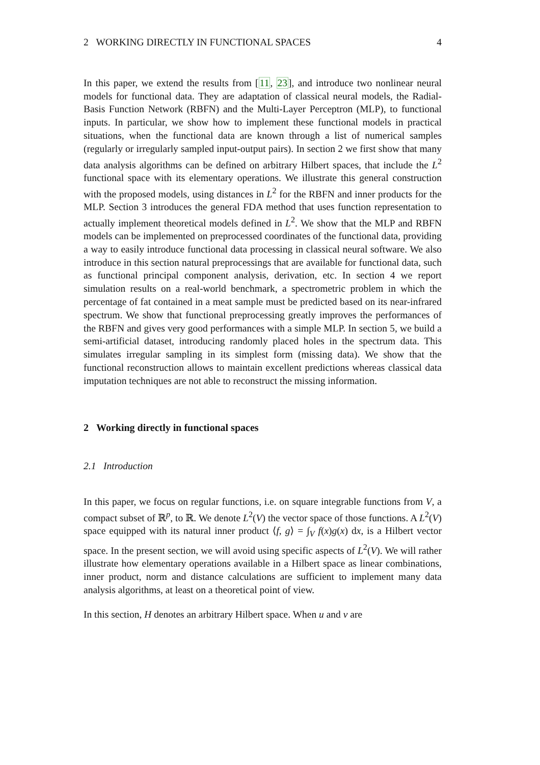2 WORKING DIRECTLY IN FUNCTIONAL SPACES 4
In this paper, we extend the results from [11, 23], and introduce two nonlinear neural models for functional data. They are adaptation of classical neural models, the Radial-Basis Function Network (RBFN) and the Multi-Layer Perceptron (MLP), to functional inputs. In particular, we show how to implement these functional models in practical situations, when the functional data are known through a list of numerical samples (regularly or irregularly sampled input-output pairs). In section 2 we first show that many data analysis algorithms can be defined on arbitrary Hilbert spaces, that include the L<sup>2</sup> functional space with its elementary operations. We illustrate this general construction with the proposed models, using distances in L<sup>2</sup> for the RBFN and inner products for the MLP. Section 3 introduces the general FDA method that uses function representation to actually implement theoretical models defined in L<sup>2</sup>. We show that the MLP and RBFN models can be implemented on preprocessed coordinates of the functional data, providing a way to easily introduce functional data processing in classical neural software. We also introduce in this section natural preprocessings that are available for functional data, such as functional principal component analysis, derivation, etc. In section 4 we report simulation results on a real-world benchmark, a spectrometric problem in which the percentage of fat contained in a meat sample must be predicted based on its near-infrared spectrum. We show that functional preprocessing greatly improves the performances of the RBFN and gives very good performances with a simple MLP. In section 5, we build a semi-artificial dataset, introducing randomly placed holes in the spectrum data. This simulates irregular sampling in its simplest form (missing data). We show that the functional reconstruction allows to maintain excellent predictions whereas classical data imputation techniques are not able to reconstruct the missing information.
2 Working directly in functional spaces
2.1 Introduction
In this paper, we focus on regular functions, i.e. on square integrable functions from V, a compact subset of ℝ<sup>p</sup>, to ℝ. We denote L<sup>2</sup>(V) the vector space of those functions. A L<sup>2</sup>(V) space equipped with its natural inner product ⟨f, g⟩ = ∫<sub>V</sub> f(x)g(x) dx, is a Hilbert vector space. In the present section, we will avoid using specific aspects of L<sup>2</sup>(V). We will rather illustrate how elementary operations available in a Hilbert space as linear combinations, inner product, norm and distance calculations are sufficient to implement many data analysis algorithms, at least on a theoretical point of view.
In this section, H denotes an arbitrary Hilbert space. When u and v are